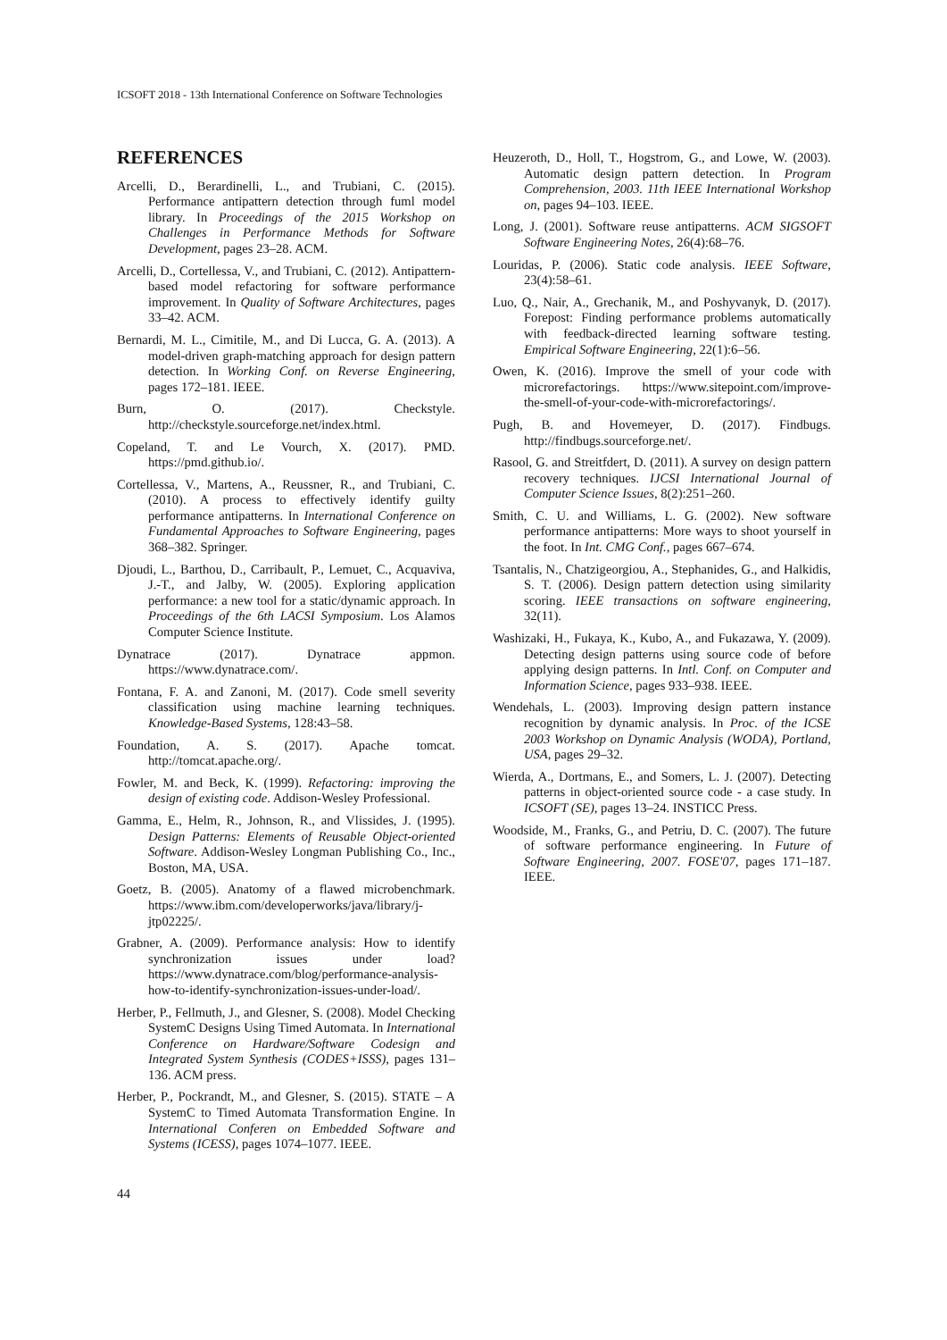ICSOFT 2018 - 13th International Conference on Software Technologies
REFERENCES
Arcelli, D., Berardinelli, L., and Trubiani, C. (2015). Performance antipattern detection through fuml model library. In Proceedings of the 2015 Workshop on Challenges in Performance Methods for Software Development, pages 23–28. ACM.
Arcelli, D., Cortellessa, V., and Trubiani, C. (2012). Antipattern-based model refactoring for software performance improvement. In Quality of Software Architectures, pages 33–42. ACM.
Bernardi, M. L., Cimitile, M., and Di Lucca, G. A. (2013). A model-driven graph-matching approach for design pattern detection. In Working Conf. on Reverse Engineering, pages 172–181. IEEE.
Burn, O. (2017). Checkstyle. http://checkstyle.sourceforge.net/index.html.
Copeland, T. and Le Vourch, X. (2017). PMD. https://pmd.github.io/.
Cortellessa, V., Martens, A., Reussner, R., and Trubiani, C. (2010). A process to effectively identify guilty performance antipatterns. In International Conference on Fundamental Approaches to Software Engineering, pages 368–382. Springer.
Djoudi, L., Barthou, D., Carribault, P., Lemuet, C., Acquaviva, J.-T., and Jalby, W. (2005). Exploring application performance: a new tool for a static/dynamic approach. In Proceedings of the 6th LACSI Symposium. Los Alamos Computer Science Institute.
Dynatrace (2017). Dynatrace appmon. https://www.dynatrace.com/.
Fontana, F. A. and Zanoni, M. (2017). Code smell severity classification using machine learning techniques. Knowledge-Based Systems, 128:43–58.
Foundation, A. S. (2017). Apache tomcat. http://tomcat.apache.org/.
Fowler, M. and Beck, K. (1999). Refactoring: improving the design of existing code. Addison-Wesley Professional.
Gamma, E., Helm, R., Johnson, R., and Vlissides, J. (1995). Design Patterns: Elements of Reusable Object-oriented Software. Addison-Wesley Longman Publishing Co., Inc., Boston, MA, USA.
Goetz, B. (2005). Anatomy of a flawed microbenchmark. https://www.ibm.com/developerworks/java/library/j-jtp02225/.
Grabner, A. (2009). Performance analysis: How to identify synchronization issues under load? https://www.dynatrace.com/blog/performance-analysis-how-to-identify-synchronization-issues-under-load/.
Herber, P., Fellmuth, J., and Glesner, S. (2008). Model Checking SystemC Designs Using Timed Automata. In International Conference on Hardware/Software Codesign and Integrated System Synthesis (CODES+ISSS), pages 131–136. ACM press.
Herber, P., Pockrandt, M., and Glesner, S. (2015). STATE – A SystemC to Timed Automata Transformation Engine. In International Conferen on Embedded Software and Systems (ICESS), pages 1074–1077. IEEE.
Heuzeroth, D., Holl, T., Hogstrom, G., and Lowe, W. (2003). Automatic design pattern detection. In Program Comprehension, 2003. 11th IEEE International Workshop on, pages 94–103. IEEE.
Long, J. (2001). Software reuse antipatterns. ACM SIGSOFT Software Engineering Notes, 26(4):68–76.
Louridas, P. (2006). Static code analysis. IEEE Software, 23(4):58–61.
Luo, Q., Nair, A., Grechanik, M., and Poshyvanyk, D. (2017). Forepost: Finding performance problems automatically with feedback-directed learning software testing. Empirical Software Engineering, 22(1):6–56.
Owen, K. (2016). Improve the smell of your code with microrefactorings. https://www.sitepoint.com/improve-the-smell-of-your-code-with-microrefactorings/.
Pugh, B. and Hovemeyer, D. (2017). Findbugs. http://findbugs.sourceforge.net/.
Rasool, G. and Streitfdert, D. (2011). A survey on design pattern recovery techniques. IJCSI International Journal of Computer Science Issues, 8(2):251–260.
Smith, C. U. and Williams, L. G. (2002). New software performance antipatterns: More ways to shoot yourself in the foot. In Int. CMG Conf., pages 667–674.
Tsantalis, N., Chatzigeorgiou, A., Stephanides, G., and Halkidis, S. T. (2006). Design pattern detection using similarity scoring. IEEE transactions on software engineering, 32(11).
Washizaki, H., Fukaya, K., Kubo, A., and Fukazawa, Y. (2009). Detecting design patterns using source code of before applying design patterns. In Intl. Conf. on Computer and Information Science, pages 933–938. IEEE.
Wendehals, L. (2003). Improving design pattern instance recognition by dynamic analysis. In Proc. of the ICSE 2003 Workshop on Dynamic Analysis (WODA), Portland, USA, pages 29–32.
Wierda, A., Dortmans, E., and Somers, L. J. (2007). Detecting patterns in object-oriented source code - a case study. In ICSOFT (SE), pages 13–24. INSTICC Press.
Woodside, M., Franks, G., and Petriu, D. C. (2007). The future of software performance engineering. In Future of Software Engineering, 2007. FOSE'07, pages 171–187. IEEE.
44